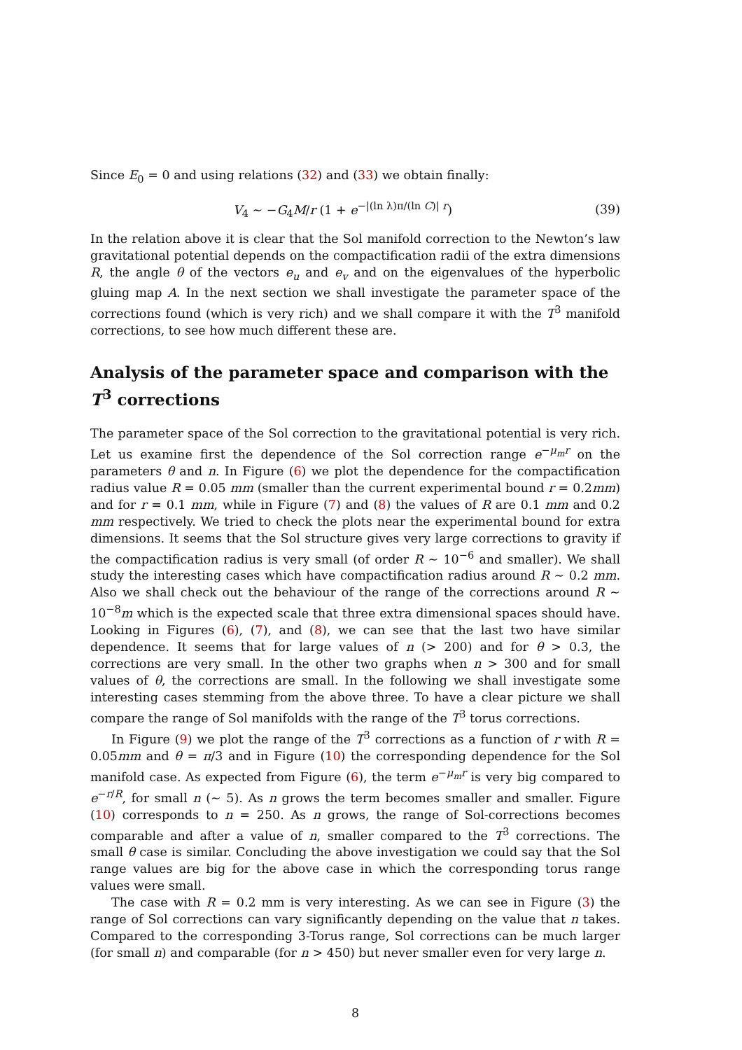Since E<sub>0</sub> = 0 and using relations (32) and (33) we obtain finally:
V<sub>4</sub> ∼ −G<sub>4</sub>M/r (1 + e<sup>−|(ln λ)π/(ln C)| r</sup>) (39)
In the relation above it is clear that the Sol manifold correction to the Newton’s law gravitational potential depends on the compactification radii of the extra dimensions R, the angle θ of the vectors e<sub>u</sub> and e<sub>v</sub> and on the eigenvalues of the hyperbolic gluing map A. In the next section we shall investigate the parameter space of the corrections found (which is very rich) and we shall compare it with the T<sup>3</sup> manifold corrections, to see how much different these are.
Analysis of the parameter space and comparison with the T<sup>3</sup> corrections
The parameter space of the Sol correction to the gravitational potential is very rich. Let us examine first the dependence of the Sol correction range e<sup>−μ<sub>m</sub>r</sup> on the parameters θ and n. In Figure (6) we plot the dependence for the compactification radius value R = 0.05 mm (smaller than the current experimental bound r = 0.2mm) and for r = 0.1 mm, while in Figure (7) and (8) the values of R are 0.1 mm and 0.2 mm respectively. We tried to check the plots near the experimental bound for extra dimensions. It seems that the Sol structure gives very large corrections to gravity if the compactification radius is very small (of order R ∼ 10<sup>−6</sup> and smaller). We shall study the interesting cases which have compactification radius around R ∼ 0.2 mm. Also we shall check out the behaviour of the range of the corrections around R ∼ 10<sup>−8</sup>m which is the expected scale that three extra dimensional spaces should have. Looking in Figures (6), (7), and (8), we can see that the last two have similar dependence. It seems that for large values of n (> 200) and for θ > 0.3, the corrections are very small. In the other two graphs when n > 300 and for small values of θ, the corrections are small. In the following we shall investigate some interesting cases stemming from the above three. To have a clear picture we shall compare the range of Sol manifolds with the range of the T<sup>3</sup> torus corrections.
In Figure (9) we plot the range of the T<sup>3</sup> corrections as a function of r with R = 0.05mm and θ = π/3 and in Figure (10) the corresponding dependence for the Sol manifold case. As expected from Figure (6), the term e<sup>−μ<sub>m</sub>r</sup> is very big compared to e<sup>−r/R</sup>, for small n (∼ 5). As n grows the term becomes smaller and smaller. Figure (10) corresponds to n = 250. As n grows, the range of Sol-corrections becomes comparable and after a value of n, smaller compared to the T<sup>3</sup> corrections. The small θ case is similar. Concluding the above investigation we could say that the Sol range values are big for the above case in which the corresponding torus range values were small.
The case with R = 0.2 mm is very interesting. As we can see in Figure (3) the range of Sol corrections can vary significantly depending on the value that n takes. Compared to the corresponding 3-Torus range, Sol corrections can be much larger (for small n) and comparable (for n > 450) but never smaller even for very large n.
8